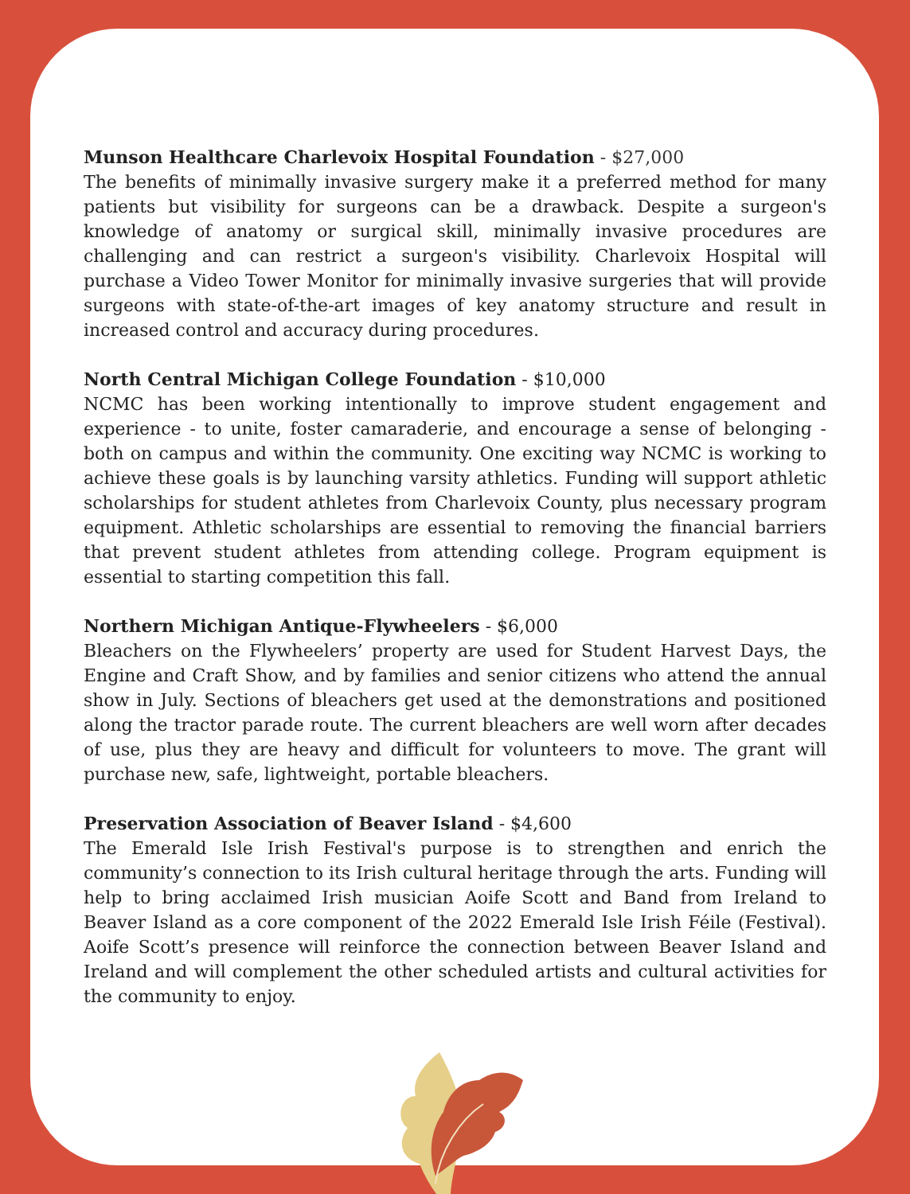Munson Healthcare Charlevoix Hospital Foundation - $27,000
The benefits of minimally invasive surgery make it a preferred method for many patients but visibility for surgeons can be a drawback. Despite a surgeon's knowledge of anatomy or surgical skill, minimally invasive procedures are challenging and can restrict a surgeon's visibility. Charlevoix Hospital will purchase a Video Tower Monitor for minimally invasive surgeries that will provide surgeons with state-of-the-art images of key anatomy structure and result in increased control and accuracy during procedures.
North Central Michigan College Foundation - $10,000
NCMC has been working intentionally to improve student engagement and experience - to unite, foster camaraderie, and encourage a sense of belonging - both on campus and within the community. One exciting way NCMC is working to achieve these goals is by launching varsity athletics. Funding will support athletic scholarships for student athletes from Charlevoix County, plus necessary program equipment. Athletic scholarships are essential to removing the financial barriers that prevent student athletes from attending college. Program equipment is essential to starting competition this fall.
Northern Michigan Antique-Flywheelers - $6,000
Bleachers on the Flywheelers’ property are used for Student Harvest Days, the Engine and Craft Show, and by families and senior citizens who attend the annual show in July. Sections of bleachers get used at the demonstrations and positioned along the tractor parade route. The current bleachers are well worn after decades of use, plus they are heavy and difficult for volunteers to move. The grant will purchase new, safe, lightweight, portable bleachers.
Preservation Association of Beaver Island - $4,600
The Emerald Isle Irish Festival's purpose is to strengthen and enrich the community’s connection to its Irish cultural heritage through the arts. Funding will help to bring acclaimed Irish musician Aoife Scott and Band from Ireland to Beaver Island as a core component of the 2022 Emerald Isle Irish Féile (Festival). Aoife Scott’s presence will reinforce the connection between Beaver Island and Ireland and will complement the other scheduled artists and cultural activities for the community to enjoy.